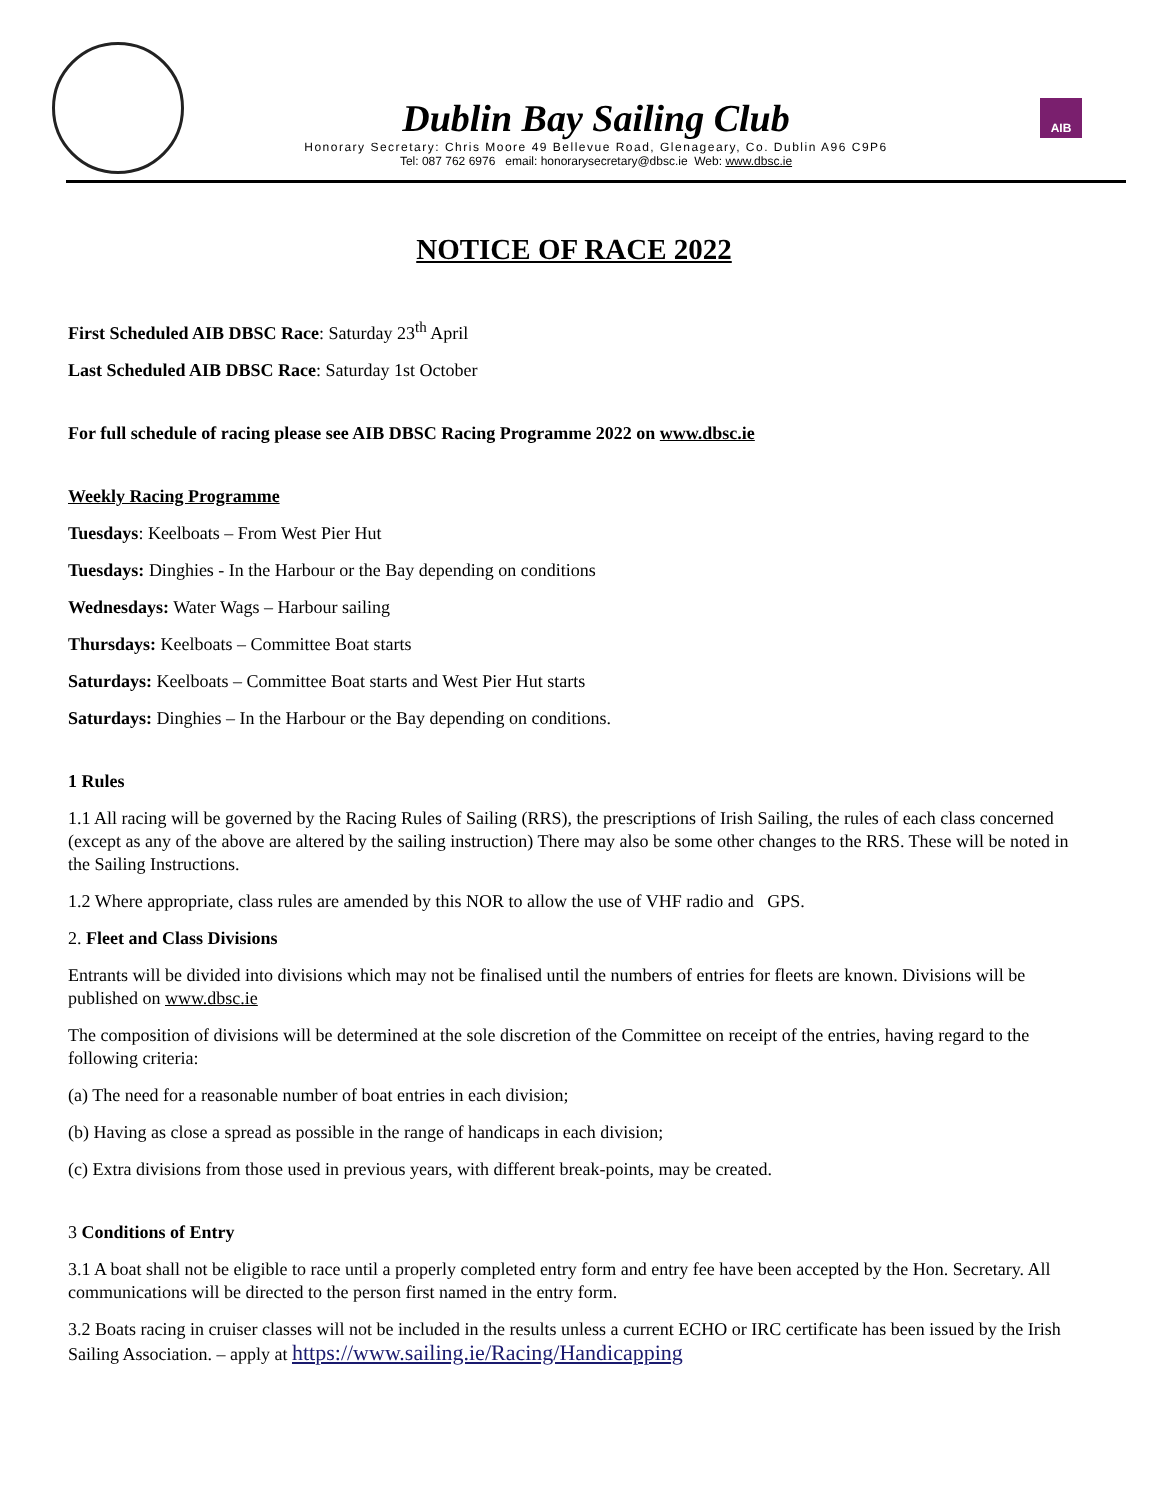AIB
Dublin Bay Sailing Club
Honorary Secretary: Chris Moore 49 Bellevue Road, Glenageary, Co. Dublin A96 C9P6
Tel: 087 762 6976 email: honorarysecretary@dbsc.ie Web: www.dbsc.ie
NOTICE OF RACE 2022
First Scheduled AIB DBSC Race: Saturday 23<sup>th</sup> April
Last Scheduled AIB DBSC Race: Saturday 1st October
For full schedule of racing please see AIB DBSC Racing Programme 2022 on www.dbsc.ie
Weekly Racing Programme
Tuesdays: Keelboats – From West Pier Hut
Tuesdays: Dinghies - In the Harbour or the Bay depending on conditions
Wednesdays: Water Wags – Harbour sailing
Thursdays: Keelboats – Committee Boat starts
Saturdays: Keelboats – Committee Boat starts and West Pier Hut starts
Saturdays: Dinghies – In the Harbour or the Bay depending on conditions.
1 Rules
1.1 All racing will be governed by the Racing Rules of Sailing (RRS), the prescriptions of Irish Sailing, the rules of each class concerned (except as any of the above are altered by the sailing instruction) There may also be some other changes to the RRS. These will be noted in the Sailing Instructions.
1.2 Where appropriate, class rules are amended by this NOR to allow the use of VHF radio and GPS.
2. Fleet and Class Divisions
Entrants will be divided into divisions which may not be finalised until the numbers of entries for fleets are known. Divisions will be published on www.dbsc.ie
The composition of divisions will be determined at the sole discretion of the Committee on receipt of the entries, having regard to the following criteria:
(a) The need for a reasonable number of boat entries in each division;
(b) Having as close a spread as possible in the range of handicaps in each division;
(c) Extra divisions from those used in previous years, with different break-points, may be created.
3 Conditions of Entry
3.1 A boat shall not be eligible to race until a properly completed entry form and entry fee have been accepted by the Hon. Secretary. All communications will be directed to the person first named in the entry form.
3.2 Boats racing in cruiser classes will not be included in the results unless a current ECHO or IRC certificate has been issued by the Irish Sailing Association. – apply at https://www.sailing.ie/Racing/Handicapping